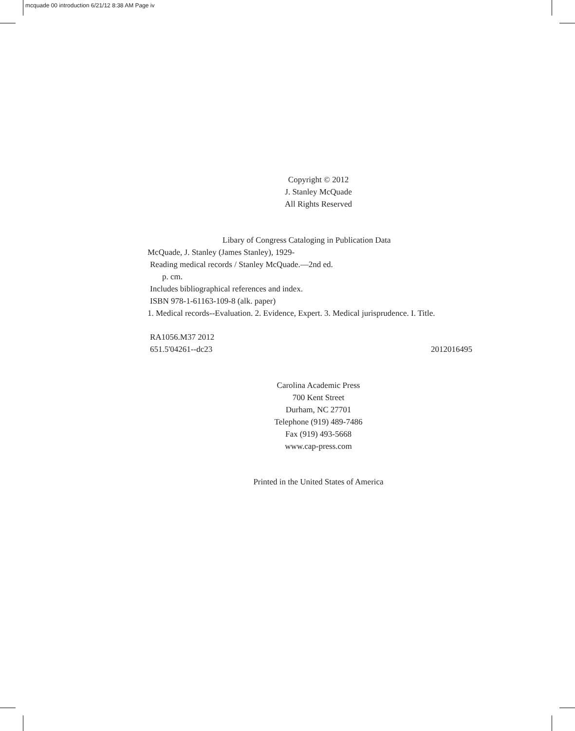mcquade 00 introduction 6/21/12 8:38 AM Page iv
Copyright © 2012
J. Stanley McQuade
All Rights Reserved
Libary of Congress Cataloging in Publication Data
McQuade, J. Stanley (James Stanley), 1929-
Reading medical records / Stanley McQuade.—2nd ed.
p. cm.
Includes bibliographical references and index.
ISBN 978-1-61163-109-8 (alk. paper)
1. Medical records--Evaluation. 2. Evidence, Expert. 3. Medical jurisprudence. I. Title.
RA1056.M37 2012
651.5'04261--dc23 2012016495
Carolina Academic Press
700 Kent Street
Durham, NC 27701
Telephone (919) 489-7486
Fax (919) 493-5668
www.cap-press.com
Printed in the United States of America